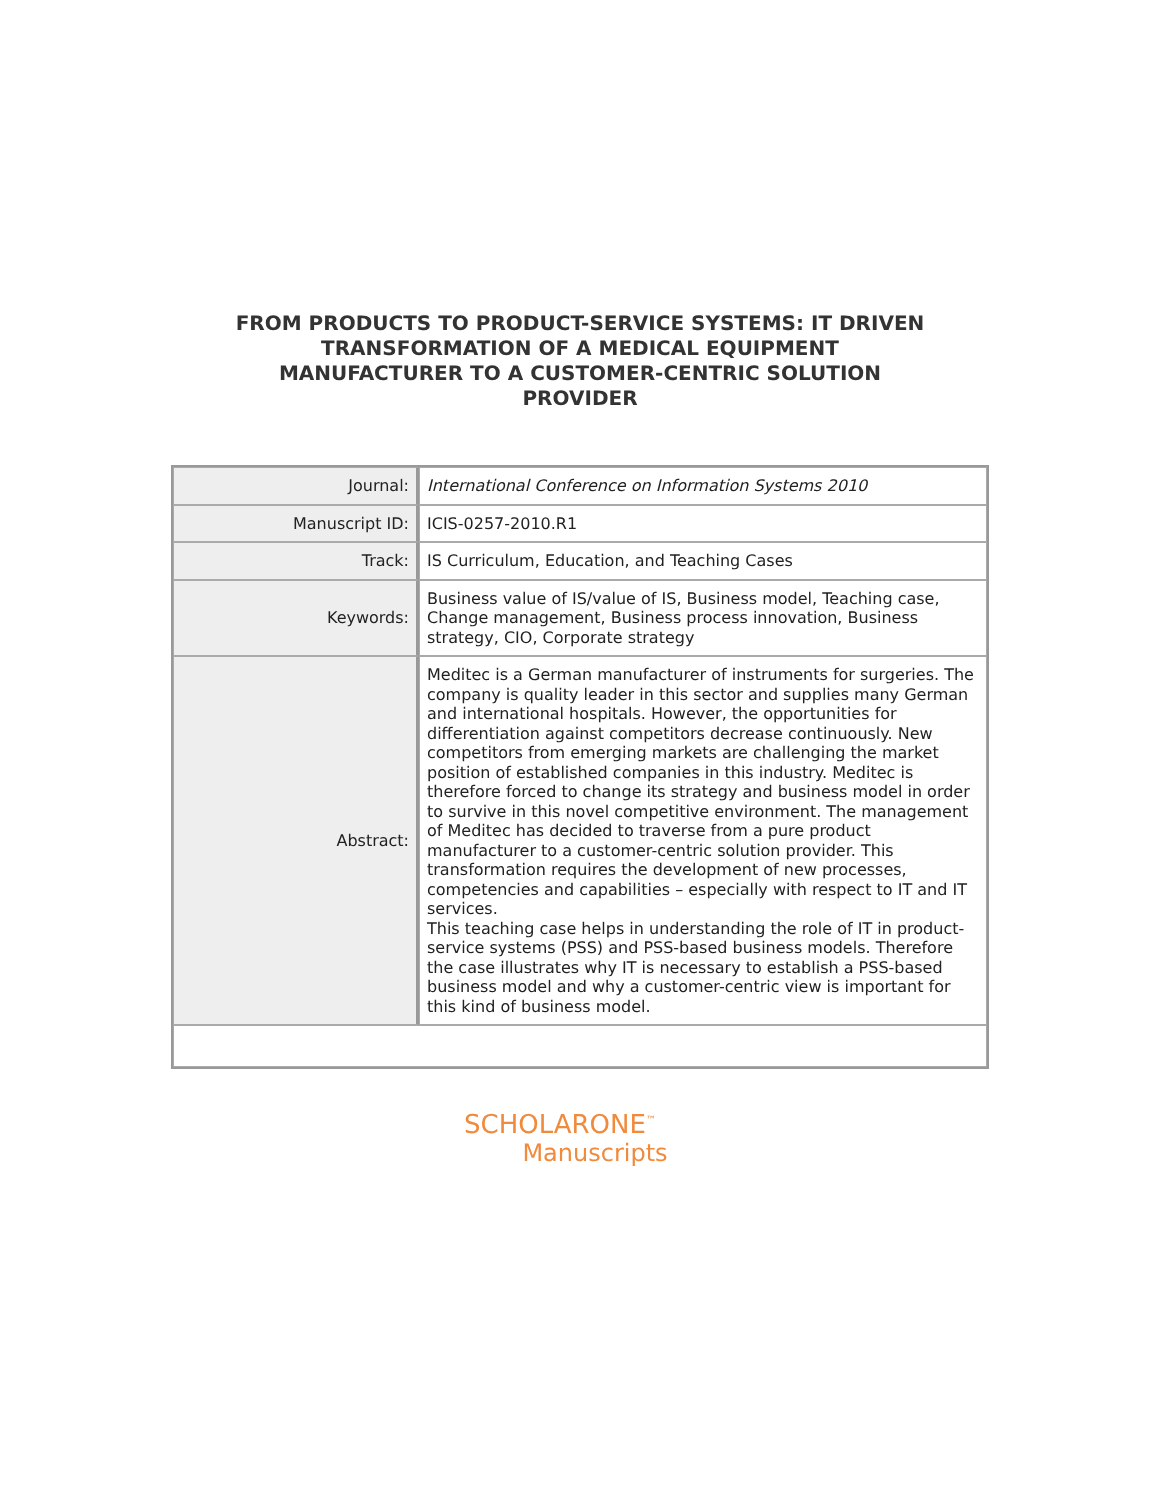FROM PRODUCTS TO PRODUCT-SERVICE SYSTEMS: IT DRIVEN TRANSFORMATION OF A MEDICAL EQUIPMENT MANUFACTURER TO A CUSTOMER-CENTRIC SOLUTION PROVIDER
| Journal: | International Conference on Information Systems 2010 |
| Manuscript ID: | ICIS-0257-2010.R1 |
| Track: | IS Curriculum, Education, and Teaching Cases |
| Keywords: | Business value of IS/value of IS, Business model, Teaching case, Change management, Business process innovation, Business strategy, CIO, Corporate strategy |
| Abstract: | Meditec is a German manufacturer of instruments for surgeries. The company is quality leader in this sector and supplies many German and international hospitals. However, the opportunities for differentiation against competitors decrease continuously. New competitors from emerging markets are challenging the market position of established companies in this industry. Meditec is therefore forced to change its strategy and business model in order to survive in this novel competitive environment. The management of Meditec has decided to traverse from a pure product manufacturer to a customer-centric solution provider. This transformation requires the development of new processes, competencies and capabilities – especially with respect to IT and IT services. This teaching case helps in understanding the role of IT in product-service systems (PSS) and PSS-based business models. Therefore the case illustrates why IT is necessary to establish a PSS-based business model and why a customer-centric view is important for this kind of business model. |
SCHOLARONE<sup>™</sup>
Manuscripts